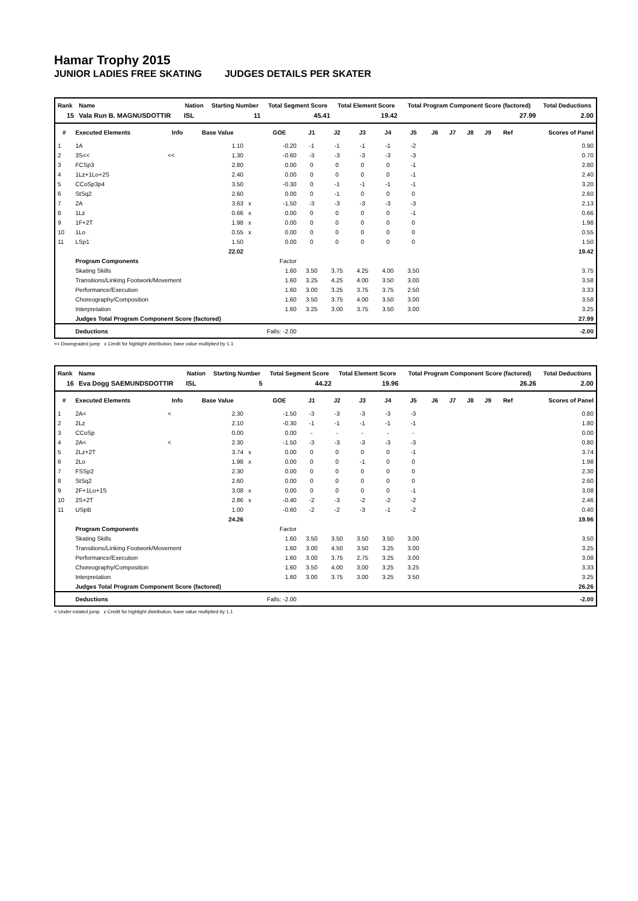Hamar Trophy 2015
JUNIOR LADIES FREE SKATING JUDGES DETAILS PER SKATER
| Rank | Name | Nation | Starting Number | Total Segment Score | Total Element Score | Total Program Component Score (factored) | Total Deductions |
| --- | --- | --- | --- | --- | --- | --- | --- |
| 15 | Vala Run B. MAGNUSDOTTIR | ISL | 11 | 45.41 | 19.42 | 27.99 | 2.00 |
| # | Executed Elements | Info | Base Value | | GOE | J1 | J2 | J3 | J4 | J5 | J6 | J7 | J8 | J9 | Ref | Scores of Panel |
| --- | --- | --- | --- | --- | --- | --- | --- | --- | --- | --- | --- | --- | --- | --- | --- | --- |
| 1 | 1A | | 1.10 | | -0.20 | -1 | -1 | -1 | -1 | -2 | | | | | | 0.90 |
| 2 | 3S<< | << | 1.30 | | -0.60 | -3 | -3 | -3 | -3 | -3 | | | | | | 0.70 |
| 3 | FCSp3 | | 2.80 | | 0.00 | 0 | 0 | 0 | 0 | -1 | | | | | | 2.80 |
| 4 | 1Lz+1Lo+2S | | 2.40 | | 0.00 | 0 | 0 | 0 | 0 | -1 | | | | | | 2.40 |
| 5 | CCoSp3p4 | | 3.50 | | -0.30 | 0 | -1 | -1 | -1 | -1 | | | | | | 3.20 |
| 6 | StSq2 | | 2.60 | | 0.00 | 0 | -1 | 0 | 0 | 0 | | | | | | 2.60 |
| 7 | 2A | | 3.63 | x | -1.50 | -3 | -3 | -3 | -3 | -3 | | | | | | 2.13 |
| 8 | 1Lz | | 0.66 | x | 0.00 | 0 | 0 | 0 | 0 | -1 | | | | | | 0.66 |
| 9 | 1F+2T | | 1.98 | x | 0.00 | 0 | 0 | 0 | 0 | 0 | | | | | | 1.98 |
| 10 | 1Lo | | 0.55 | x | 0.00 | 0 | 0 | 0 | 0 | 0 | | | | | | 0.55 |
| 11 | LSp1 | | 1.50 | | 0.00 | 0 | 0 | 0 | 0 | 0 | | | | | | 1.50 |
| | | | 22.02 | | | | | | | | | | | | | 19.42 |
| | Program Components | | | | Factor | | | | | | | | | | | |
| | Skating Skills | | | | 1.60 | 3.50 | 3.75 | 4.25 | 4.00 | 3.50 | | | | | | 3.75 |
| | Transitions/Linking Footwork/Movement | | | | 1.60 | 3.25 | 4.25 | 4.00 | 3.50 | 3.00 | | | | | | 3.58 |
| | Performance/Execution | | | | 1.60 | 3.00 | 3.25 | 3.75 | 3.75 | 2.50 | | | | | | 3.33 |
| | Choreography/Composition | | | | 1.60 | 3.50 | 3.75 | 4.00 | 3.50 | 3.00 | | | | | | 3.58 |
| | Interpretation | | | | 1.60 | 3.25 | 3.00 | 3.75 | 3.50 | 3.00 | | | | | | 3.25 |
| | Judges Total Program Component Score (factored) | | | | | | | | | | | | | | | 27.99 |
| | Deductions | | | Falls: -2.00 | | | | | | | | | | | | -2.00 |
<< Downgraded jump x Credit for highlight distribution, base value multiplied by 1.1
| Rank | Name | Nation | Starting Number | Total Segment Score | Total Element Score | Total Program Component Score (factored) | Total Deductions |
| --- | --- | --- | --- | --- | --- | --- | --- |
| 16 | Eva Dogg SAEMUNDSDOTTIR | ISL | 5 | 44.22 | 19.96 | 26.26 | 2.00 |
| # | Executed Elements | Info | Base Value | | GOE | J1 | J2 | J3 | J4 | J5 | J6 | J7 | J8 | J9 | Ref | Scores of Panel |
| --- | --- | --- | --- | --- | --- | --- | --- | --- | --- | --- | --- | --- | --- | --- | --- | --- |
| 1 | 2A< | < | 2.30 | | -1.50 | -3 | -3 | -3 | -3 | -3 | | | | | | 0.80 |
| 2 | 2Lz | | 2.10 | | -0.30 | -1 | -1 | -1 | -1 | -1 | | | | | | 1.80 |
| 3 | CCoSp | | 0.00 | | 0.00 | - | - | - | - | - | | | | | | 0.00 |
| 4 | 2A< | < | 2.30 | | -1.50 | -3 | -3 | -3 | -3 | -3 | | | | | | 0.80 |
| 5 | 2Lz+2T | | 3.74 | x | 0.00 | 0 | 0 | 0 | 0 | -1 | | | | | | 3.74 |
| 6 | 2Lo | | 1.98 | x | 0.00 | 0 | 0 | -1 | 0 | 0 | | | | | | 1.98 |
| 7 | FSSp2 | | 2.30 | | 0.00 | 0 | 0 | 0 | 0 | 0 | | | | | | 2.30 |
| 8 | StSq2 | | 2.60 | | 0.00 | 0 | 0 | 0 | 0 | 0 | | | | | | 2.60 |
| 9 | 2F+1Lo+1S | | 3.08 | x | 0.00 | 0 | 0 | 0 | 0 | -1 | | | | | | 3.08 |
| 10 | 2S+2T | | 2.86 | x | -0.40 | -2 | -3 | -2 | -2 | -2 | | | | | | 2.46 |
| 11 | USpB | | 1.00 | | -0.60 | -2 | -2 | -3 | -1 | -2 | | | | | | 0.40 |
| | | | 24.26 | | | | | | | | | | | | | 19.96 |
| | Program Components | | | | Factor | | | | | | | | | | | |
| | Skating Skills | | | | 1.60 | 3.50 | 3.50 | 3.50 | 3.50 | 3.00 | | | | | | 3.50 |
| | Transitions/Linking Footwork/Movement | | | | 1.60 | 3.00 | 4.50 | 3.50 | 3.25 | 3.00 | | | | | | 3.25 |
| | Performance/Execution | | | | 1.60 | 3.00 | 3.75 | 2.75 | 3.25 | 3.00 | | | | | | 3.08 |
| | Choreography/Composition | | | | 1.60 | 3.50 | 4.00 | 3.00 | 3.25 | 3.25 | | | | | | 3.33 |
| | Interpretation | | | | 1.60 | 3.00 | 3.75 | 3.00 | 3.25 | 3.50 | | | | | | 3.25 |
| | Judges Total Program Component Score (factored) | | | | | | | | | | | | | | | 26.26 |
| | Deductions | | | Falls: -2.00 | | | | | | | | | | | | -2.00 |
< Under-rotated jump x Credit for highlight distribution, base value multiplied by 1.1